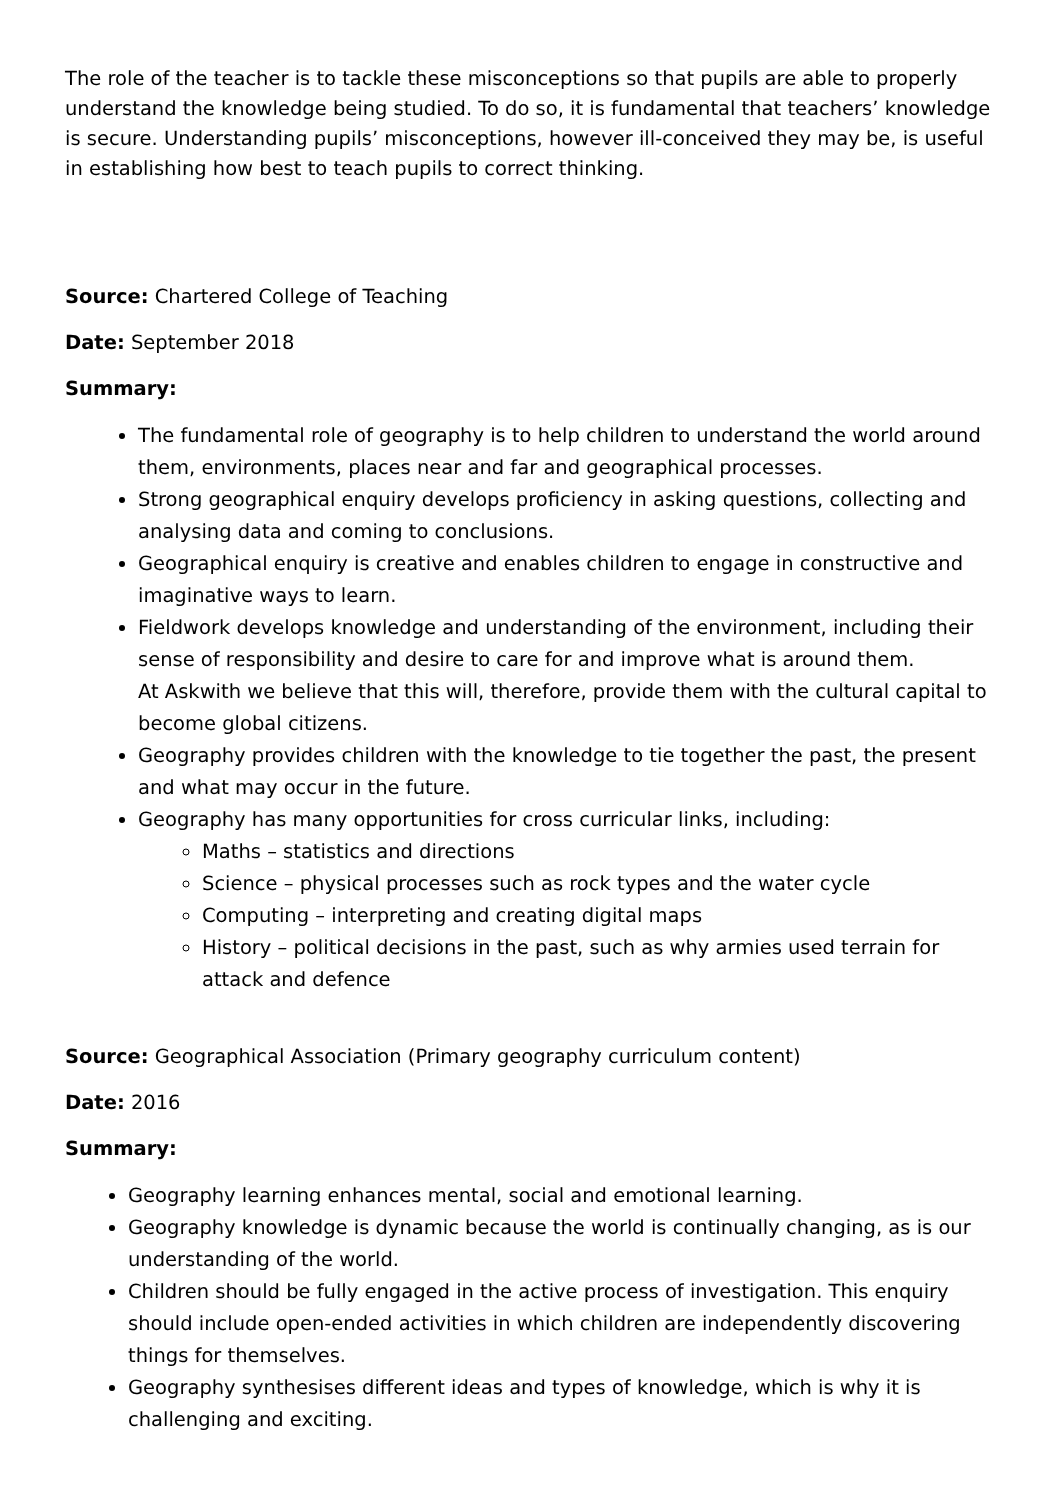The role of the teacher is to tackle these misconceptions so that pupils are able to properly understand the knowledge being studied. To do so, it is fundamental that teachers’ knowledge is secure. Understanding pupils’ misconceptions, however ill-conceived they may be, is useful in establishing how best to teach pupils to correct thinking.
Source: Chartered College of Teaching
Date: September 2018
Summary:
The fundamental role of geography is to help children to understand the world around them, environments, places near and far and geographical processes.
Strong geographical enquiry develops proficiency in asking questions, collecting and analysing data and coming to conclusions.
Geographical enquiry is creative and enables children to engage in constructive and imaginative ways to learn.
Fieldwork develops knowledge and understanding of the environment, including their sense of responsibility and desire to care for and improve what is around them.
At Askwith we believe that this will, therefore, provide them with the cultural capital to become global citizens.
Geography provides children with the knowledge to tie together the past, the present and what may occur in the future.
Geography has many opportunities for cross curricular links, including:
Maths – statistics and directions
Science – physical processes such as rock types and the water cycle
Computing – interpreting and creating digital maps
History – political decisions in the past, such as why armies used terrain for attack and defence
Source: Geographical Association (Primary geography curriculum content)
Date: 2016
Summary:
Geography learning enhances mental, social and emotional learning.
Geography knowledge is dynamic because the world is continually changing, as is our understanding of the world.
Children should be fully engaged in the active process of investigation. This enquiry should include open-ended activities in which children are independently discovering things for themselves.
Geography synthesises different ideas and types of knowledge, which is why it is challenging and exciting.